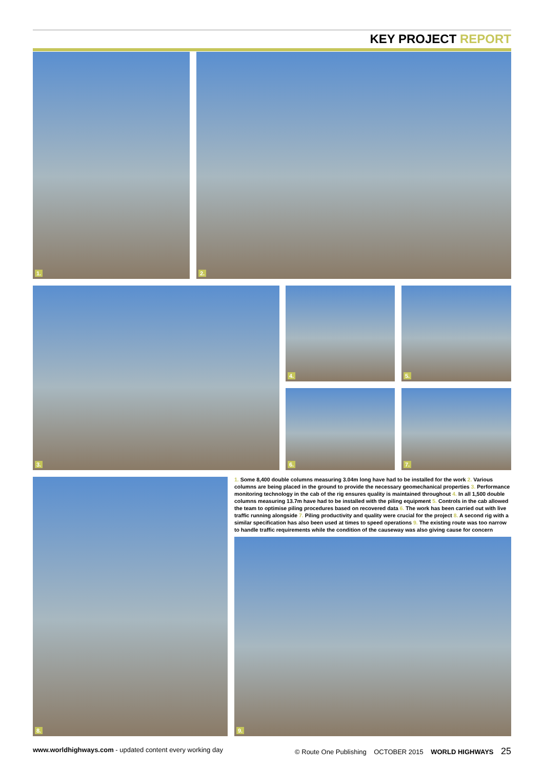KEY PROJECT REPORT
1. 2.
3. 4. 5.
6. 7.
8.
1. Some 8,400 double columns measuring 3.04m long have had to be installed for the work 2. Various columns are being placed in the ground to provide the necessary geomechanical properties 3. Performance monitoring technology in the cab of the rig ensures quality is maintained throughout 4. In all 1,500 double columns measuring 13.7m have had to be installed with the piling equipment 5. Controls in the cab allowed the team to optimise piling procedures based on recovered data 6. The work has been carried out with live traffic running alongside 7. Piling productivity and quality were crucial for the project 8. A second rig with a similar specification has also been used at times to speed operations 9. The existing route was too narrow to handle traffic requirements while the condition of the causeway was also giving cause for concern
9.
www.worldhighways.com - updated content every working day
© Route One Publishing OCTOBER 2015 WORLD HIGHWAYS 25